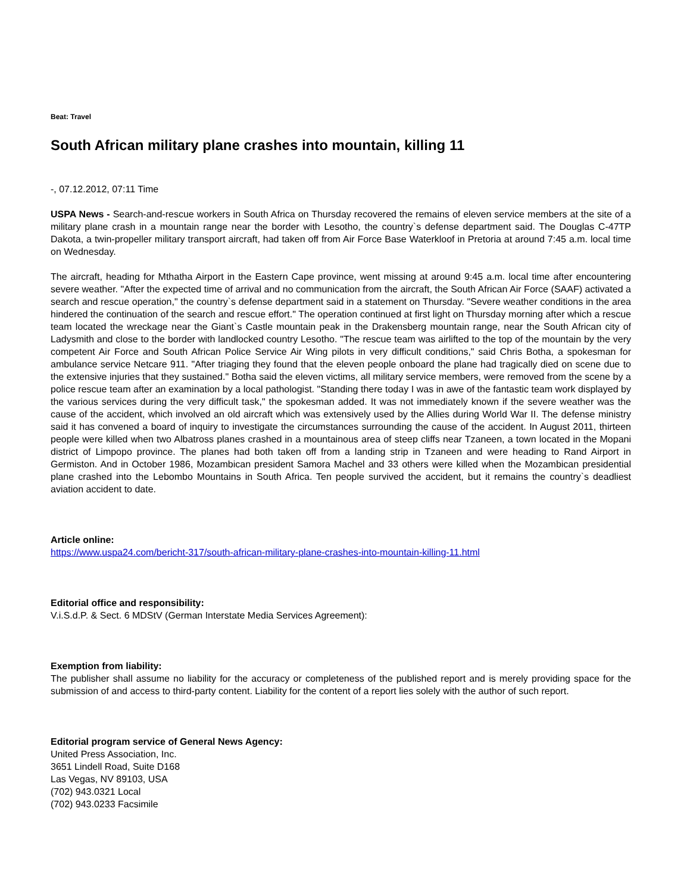Beat: Travel
South African military plane crashes into mountain, killing 11
-, 07.12.2012, 07:11 Time
USPA News - Search-and-rescue workers in South Africa on Thursday recovered the remains of eleven service members at the site of a military plane crash in a mountain range near the border with Lesotho, the country`s defense department said. The Douglas C-47TP Dakota, a twin-propeller military transport aircraft, had taken off from Air Force Base Waterkloof in Pretoria at around 7:45 a.m. local time on Wednesday.
The aircraft, heading for Mthatha Airport in the Eastern Cape province, went missing at around 9:45 a.m. local time after encountering severe weather. "After the expected time of arrival and no communication from the aircraft, the South African Air Force (SAAF) activated a search and rescue operation," the country`s defense department said in a statement on Thursday. "Severe weather conditions in the area hindered the continuation of the search and rescue effort." The operation continued at first light on Thursday morning after which a rescue team located the wreckage near the Giant`s Castle mountain peak in the Drakensberg mountain range, near the South African city of Ladysmith and close to the border with landlocked country Lesotho. "The rescue team was airlifted to the top of the mountain by the very competent Air Force and South African Police Service Air Wing pilots in very difficult conditions," said Chris Botha, a spokesman for ambulance service Netcare 911. "After triaging they found that the eleven people onboard the plane had tragically died on scene due to the extensive injuries that they sustained." Botha said the eleven victims, all military service members, were removed from the scene by a police rescue team after an examination by a local pathologist. "Standing there today I was in awe of the fantastic team work displayed by the various services during the very difficult task," the spokesman added. It was not immediately known if the severe weather was the cause of the accident, which involved an old aircraft which was extensively used by the Allies during World War II. The defense ministry said it has convened a board of inquiry to investigate the circumstances surrounding the cause of the accident. In August 2011, thirteen people were killed when two Albatross planes crashed in a mountainous area of steep cliffs near Tzaneen, a town located in the Mopani district of Limpopo province. The planes had both taken off from a landing strip in Tzaneen and were heading to Rand Airport in Germiston. And in October 1986, Mozambican president Samora Machel and 33 others were killed when the Mozambican presidential plane crashed into the Lebombo Mountains in South Africa. Ten people survived the accident, but it remains the country`s deadliest aviation accident to date.
Article online:
https://www.uspa24.com/bericht-317/south-african-military-plane-crashes-into-mountain-killing-11.html
Editorial office and responsibility:
V.i.S.d.P. & Sect. 6 MDStV (German Interstate Media Services Agreement):
Exemption from liability:
The publisher shall assume no liability for the accuracy or completeness of the published report and is merely providing space for the submission of and access to third-party content. Liability for the content of a report lies solely with the author of such report.
Editorial program service of General News Agency:
United Press Association, Inc.
3651 Lindell Road, Suite D168
Las Vegas, NV 89103, USA
(702) 943.0321 Local
(702) 943.0233 Facsimile